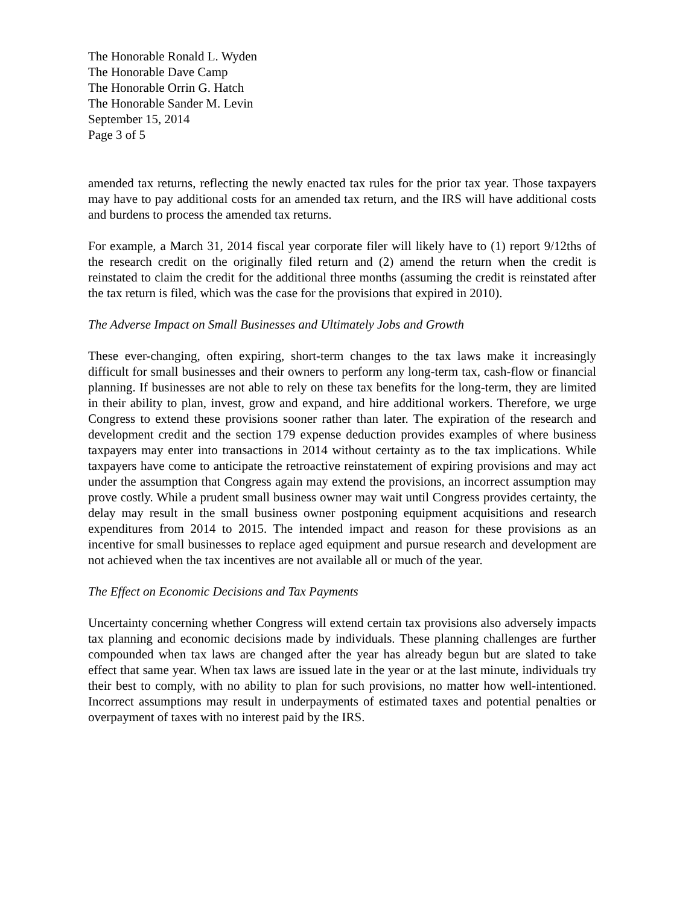The Honorable Ronald L. Wyden
The Honorable Dave Camp
The Honorable Orrin G. Hatch
The Honorable Sander M. Levin
September 15, 2014
Page 3 of 5
amended tax returns, reflecting the newly enacted tax rules for the prior tax year. Those taxpayers may have to pay additional costs for an amended tax return, and the IRS will have additional costs and burdens to process the amended tax returns.
For example, a March 31, 2014 fiscal year corporate filer will likely have to (1) report 9/12ths of the research credit on the originally filed return and (2) amend the return when the credit is reinstated to claim the credit for the additional three months (assuming the credit is reinstated after the tax return is filed, which was the case for the provisions that expired in 2010).
The Adverse Impact on Small Businesses and Ultimately Jobs and Growth
These ever-changing, often expiring, short-term changes to the tax laws make it increasingly difficult for small businesses and their owners to perform any long-term tax, cash-flow or financial planning. If businesses are not able to rely on these tax benefits for the long-term, they are limited in their ability to plan, invest, grow and expand, and hire additional workers. Therefore, we urge Congress to extend these provisions sooner rather than later. The expiration of the research and development credit and the section 179 expense deduction provides examples of where business taxpayers may enter into transactions in 2014 without certainty as to the tax implications. While taxpayers have come to anticipate the retroactive reinstatement of expiring provisions and may act under the assumption that Congress again may extend the provisions, an incorrect assumption may prove costly. While a prudent small business owner may wait until Congress provides certainty, the delay may result in the small business owner postponing equipment acquisitions and research expenditures from 2014 to 2015. The intended impact and reason for these provisions as an incentive for small businesses to replace aged equipment and pursue research and development are not achieved when the tax incentives are not available all or much of the year.
The Effect on Economic Decisions and Tax Payments
Uncertainty concerning whether Congress will extend certain tax provisions also adversely impacts tax planning and economic decisions made by individuals. These planning challenges are further compounded when tax laws are changed after the year has already begun but are slated to take effect that same year. When tax laws are issued late in the year or at the last minute, individuals try their best to comply, with no ability to plan for such provisions, no matter how well-intentioned. Incorrect assumptions may result in underpayments of estimated taxes and potential penalties or overpayment of taxes with no interest paid by the IRS.